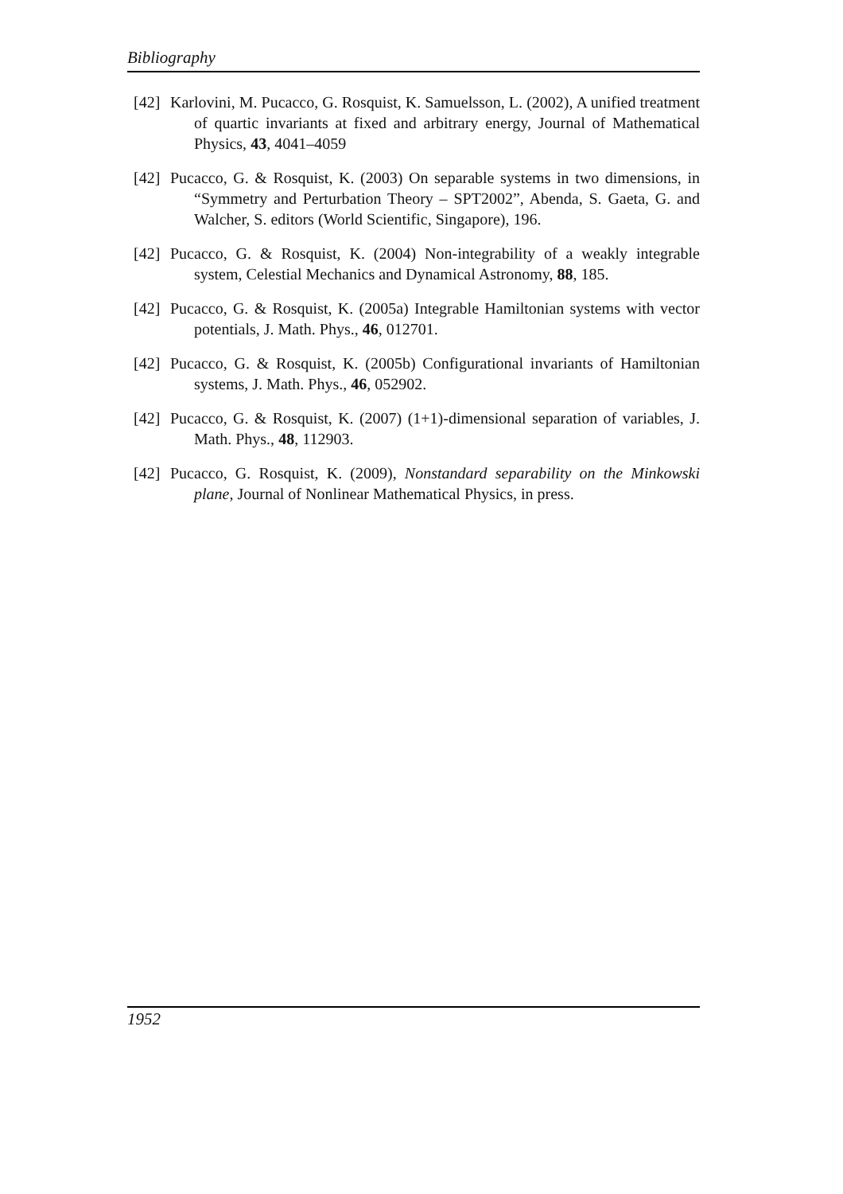Bibliography
[42] Karlovini, M. Pucacco, G. Rosquist, K. Samuelsson, L. (2002), A unified treatment of quartic invariants at fixed and arbitrary energy, Journal of Mathematical Physics, 43, 4041–4059
[42] Pucacco, G. & Rosquist, K. (2003) On separable systems in two dimensions, in “Symmetry and Perturbation Theory – SPT2002”, Abenda, S. Gaeta, G. and Walcher, S. editors (World Scientific, Singapore), 196.
[42] Pucacco, G. & Rosquist, K. (2004) Non-integrability of a weakly integrable system, Celestial Mechanics and Dynamical Astronomy, 88, 185.
[42] Pucacco, G. & Rosquist, K. (2005a) Integrable Hamiltonian systems with vector potentials, J. Math. Phys., 46, 012701.
[42] Pucacco, G. & Rosquist, K. (2005b) Configurational invariants of Hamiltonian systems, J. Math. Phys., 46, 052902.
[42] Pucacco, G. & Rosquist, K. (2007) (1+1)-dimensional separation of variables, J. Math. Phys., 48, 112903.
[42] Pucacco, G. Rosquist, K. (2009), Nonstandard separability on the Minkowski plane, Journal of Nonlinear Mathematical Physics, in press.
1952